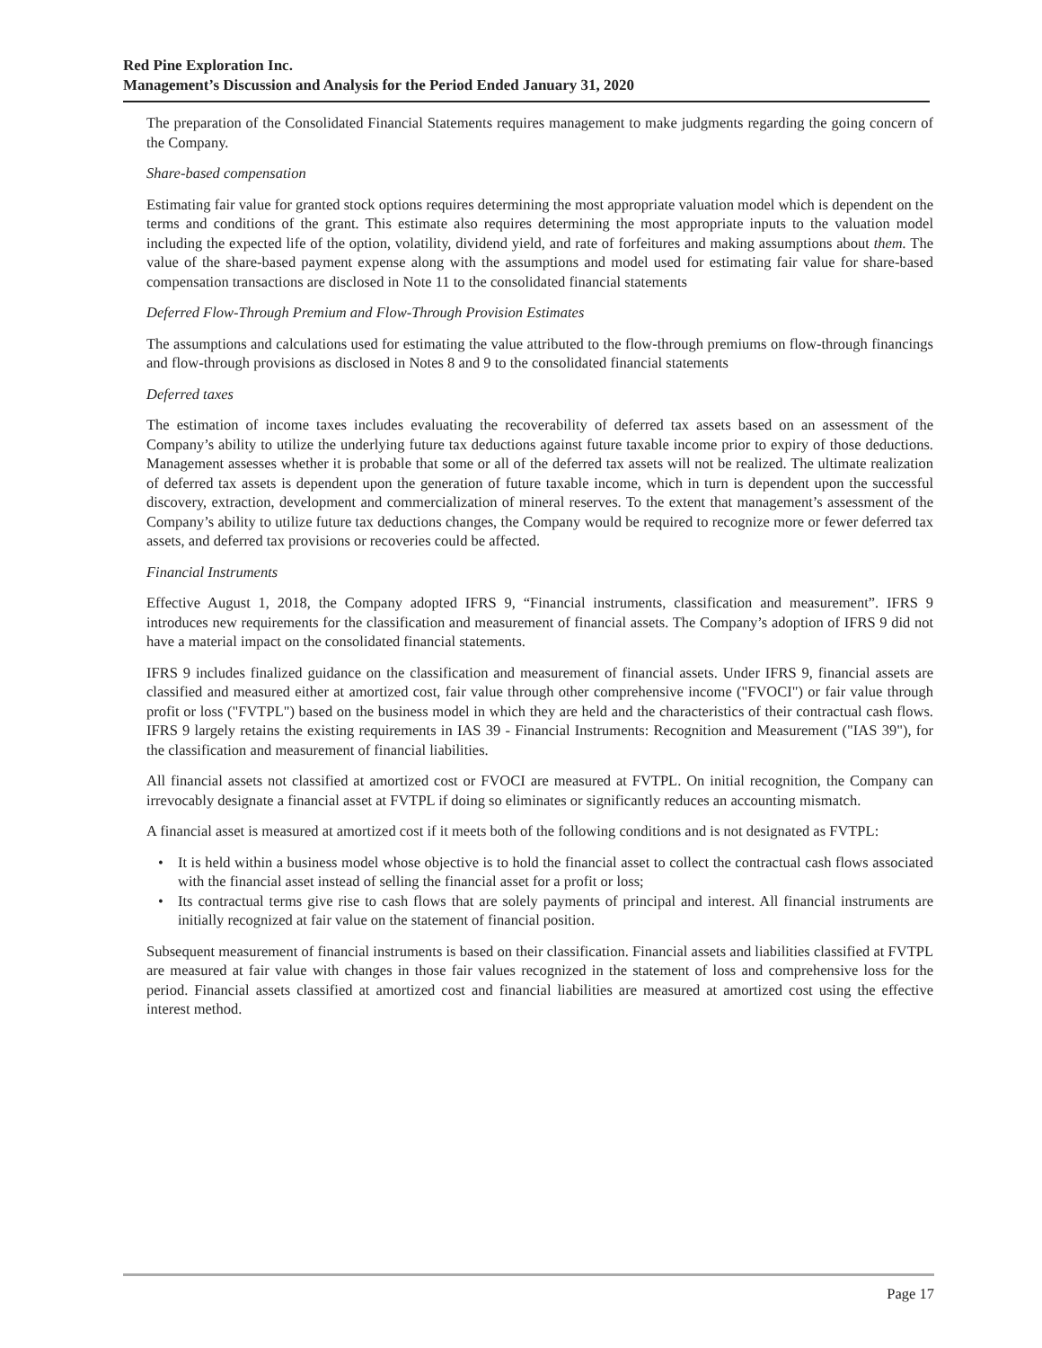Red Pine Exploration Inc.
Management’s Discussion and Analysis for the Period Ended January 31, 2020
The preparation of the Consolidated Financial Statements requires management to make judgments regarding the going concern of the Company.
Share-based compensation
Estimating fair value for granted stock options requires determining the most appropriate valuation model which is dependent on the terms and conditions of the grant. This estimate also requires determining the most appropriate inputs to the valuation model including the expected life of the option, volatility, dividend yield, and rate of forfeitures and making assumptions about them. The value of the share-based payment expense along with the assumptions and model used for estimating fair value for share-based compensation transactions are disclosed in Note 11 to the consolidated financial statements
Deferred Flow-Through Premium and Flow-Through Provision Estimates
The assumptions and calculations used for estimating the value attributed to the flow-through premiums on flow-through financings and flow-through provisions as disclosed in Notes 8 and 9 to the consolidated financial statements
Deferred taxes
The estimation of income taxes includes evaluating the recoverability of deferred tax assets based on an assessment of the Company’s ability to utilize the underlying future tax deductions against future taxable income prior to expiry of those deductions. Management assesses whether it is probable that some or all of the deferred tax assets will not be realized. The ultimate realization of deferred tax assets is dependent upon the generation of future taxable income, which in turn is dependent upon the successful discovery, extraction, development and commercialization of mineral reserves. To the extent that management’s assessment of the Company’s ability to utilize future tax deductions changes, the Company would be required to recognize more or fewer deferred tax assets, and deferred tax provisions or recoveries could be affected.
Financial Instruments
Effective August 1, 2018, the Company adopted IFRS 9, “Financial instruments, classification and measurement”. IFRS 9 introduces new requirements for the classification and measurement of financial assets. The Company’s adoption of IFRS 9 did not have a material impact on the consolidated financial statements.
IFRS 9 includes finalized guidance on the classification and measurement of financial assets. Under IFRS 9, financial assets are classified and measured either at amortized cost, fair value through other comprehensive income ("FVOCI") or fair value through profit or loss ("FVTPL") based on the business model in which they are held and the characteristics of their contractual cash flows. IFRS 9 largely retains the existing requirements in IAS 39 - Financial Instruments: Recognition and Measurement ("IAS 39"), for the classification and measurement of financial liabilities.
All financial assets not classified at amortized cost or FVOCI are measured at FVTPL. On initial recognition, the Company can irrevocably designate a financial asset at FVTPL if doing so eliminates or significantly reduces an accounting mismatch.
A financial asset is measured at amortized cost if it meets both of the following conditions and is not designated as FVTPL:
• It is held within a business model whose objective is to hold the financial asset to collect the contractual cash flows associated with the financial asset instead of selling the financial asset for a profit or loss;
• Its contractual terms give rise to cash flows that are solely payments of principal and interest. All financial instruments are initially recognized at fair value on the statement of financial position.
Subsequent measurement of financial instruments is based on their classification. Financial assets and liabilities classified at FVTPL are measured at fair value with changes in those fair values recognized in the statement of loss and comprehensive loss for the period. Financial assets classified at amortized cost and financial liabilities are measured at amortized cost using the effective interest method.
Page 17